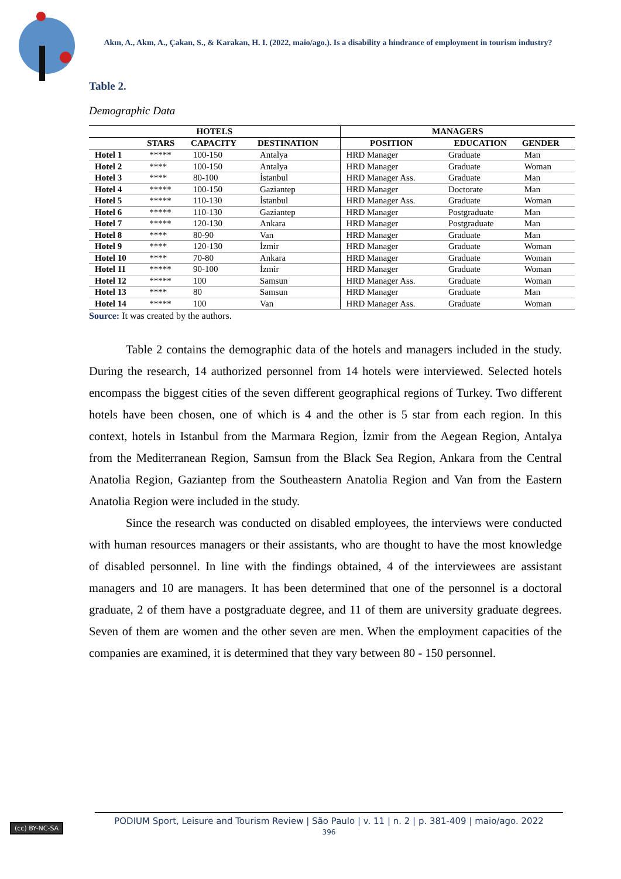Akın, A., Akın, A., Çakan, S., & Karakan, H. I. (2022, maio/ago.). Is a disability a hindrance of employment in tourism industry?
Table 2.
Demographic Data
| HOTELS | | | | MANAGERS | | |
| --- | --- | --- | --- | --- | --- | --- |
| | STARS | CAPACITY | DESTINATION | POSITION | EDUCATION | GENDER |
| Hotel 1 | ***** | 100-150 | Antalya | HRD Manager | Graduate | Man |
| Hotel 2 | **** | 100-150 | Antalya | HRD Manager | Graduate | Woman |
| Hotel 3 | **** | 80-100 | İstanbul | HRD Manager Ass. | Graduate | Man |
| Hotel 4 | ***** | 100-150 | Gaziantep | HRD Manager | Doctorate | Man |
| Hotel 5 | ***** | 110-130 | İstanbul | HRD Manager Ass. | Graduate | Woman |
| Hotel 6 | ***** | 110-130 | Gaziantep | HRD Manager | Postgraduate | Man |
| Hotel 7 | ***** | 120-130 | Ankara | HRD Manager | Postgraduate | Man |
| Hotel 8 | **** | 80-90 | Van | HRD Manager | Graduate | Man |
| Hotel 9 | **** | 120-130 | İzmir | HRD Manager | Graduate | Woman |
| Hotel 10 | **** | 70-80 | Ankara | HRD Manager | Graduate | Woman |
| Hotel 11 | ***** | 90-100 | İzmir | HRD Manager | Graduate | Woman |
| Hotel 12 | ***** | 100 | Samsun | HRD Manager Ass. | Graduate | Woman |
| Hotel 13 | **** | 80 | Samsun | HRD Manager | Graduate | Man |
| Hotel 14 | ***** | 100 | Van | HRD Manager Ass. | Graduate | Woman |
Source: It was created by the authors.
Table 2 contains the demographic data of the hotels and managers included in the study. During the research, 14 authorized personnel from 14 hotels were interviewed. Selected hotels encompass the biggest cities of the seven different geographical regions of Turkey. Two different hotels have been chosen, one of which is 4 and the other is 5 star from each region. In this context, hotels in Istanbul from the Marmara Region, İzmir from the Aegean Region, Antalya from the Mediterranean Region, Samsun from the Black Sea Region, Ankara from the Central Anatolia Region, Gaziantep from the Southeastern Anatolia Region and Van from the Eastern Anatolia Region were included in the study.
Since the research was conducted on disabled employees, the interviews were conducted with human resources managers or their assistants, who are thought to have the most knowledge of disabled personnel. In line with the findings obtained, 4 of the interviewees are assistant managers and 10 are managers. It has been determined that one of the personnel is a doctoral graduate, 2 of them have a postgraduate degree, and 11 of them are university graduate degrees. Seven of them are women and the other seven are men. When the employment capacities of the companies are examined, it is determined that they vary between 80 - 150 personnel.
(cc) BY-NC-SA
PODIUM Sport, Leisure and Tourism Review | São Paulo | v. 11 | n. 2 | p. 381-409 | maio/ago. 2022
396